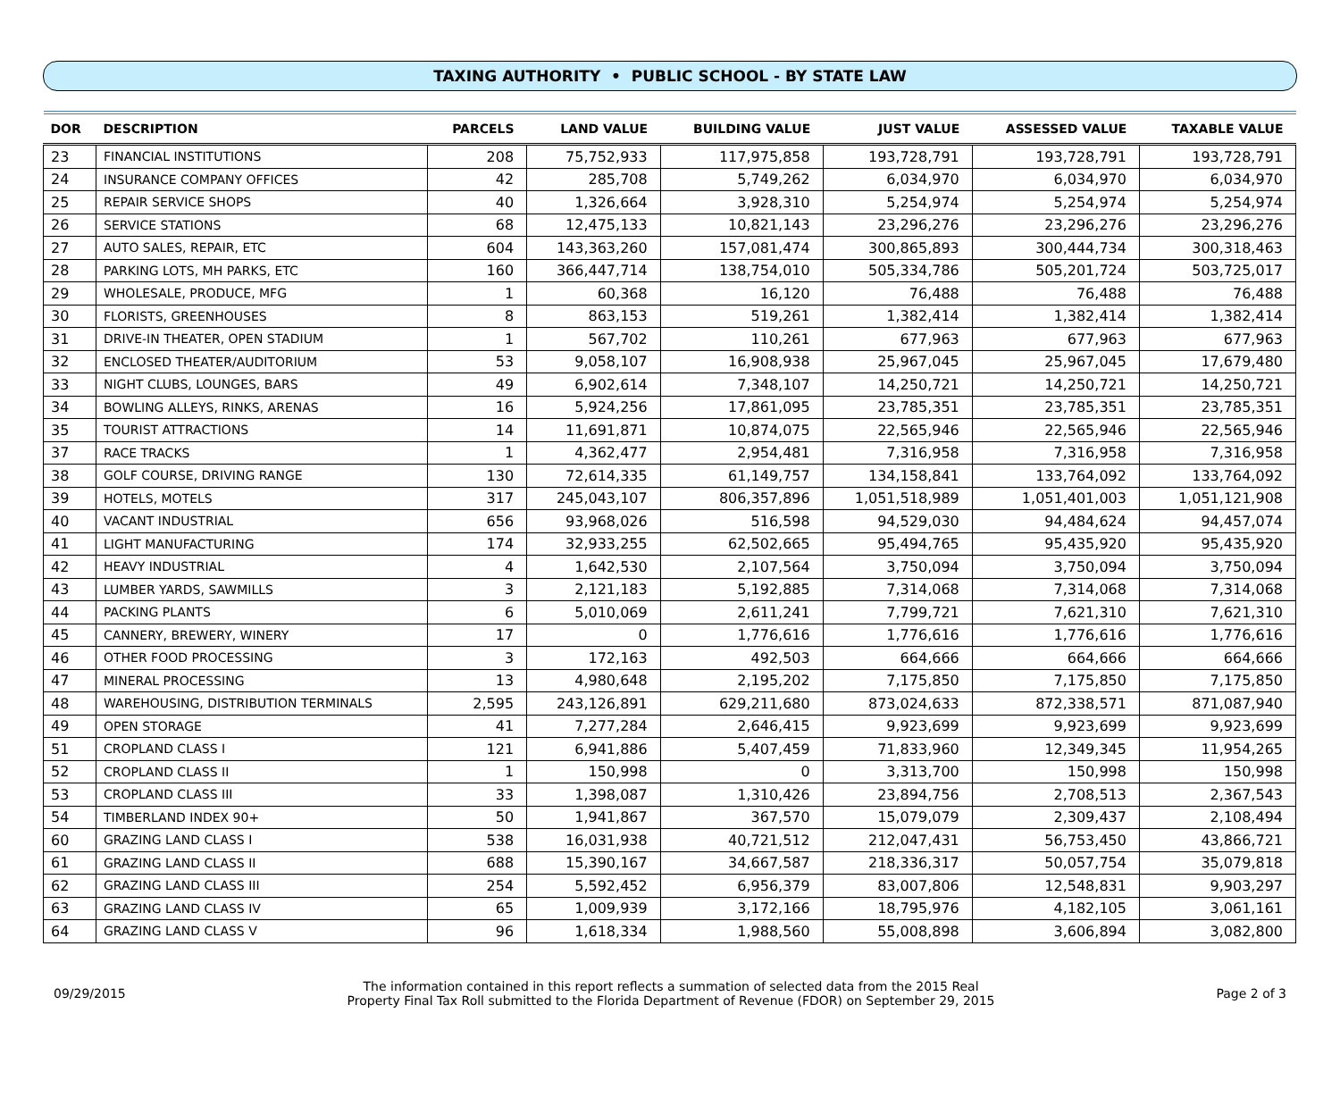TAXING AUTHORITY • PUBLIC SCHOOL - BY STATE LAW
| DOR | DESCRIPTION | PARCELS | LAND VALUE | BUILDING VALUE | JUST VALUE | ASSESSED VALUE | TAXABLE VALUE |
| --- | --- | --- | --- | --- | --- | --- | --- |
| 23 | FINANCIAL INSTITUTIONS | 208 | 75,752,933 | 117,975,858 | 193,728,791 | 193,728,791 | 193,728,791 |
| 24 | INSURANCE COMPANY OFFICES | 42 | 285,708 | 5,749,262 | 6,034,970 | 6,034,970 | 6,034,970 |
| 25 | REPAIR SERVICE SHOPS | 40 | 1,326,664 | 3,928,310 | 5,254,974 | 5,254,974 | 5,254,974 |
| 26 | SERVICE STATIONS | 68 | 12,475,133 | 10,821,143 | 23,296,276 | 23,296,276 | 23,296,276 |
| 27 | AUTO SALES, REPAIR, ETC | 604 | 143,363,260 | 157,081,474 | 300,865,893 | 300,444,734 | 300,318,463 |
| 28 | PARKING LOTS, MH PARKS, ETC | 160 | 366,447,714 | 138,754,010 | 505,334,786 | 505,201,724 | 503,725,017 |
| 29 | WHOLESALE, PRODUCE, MFG | 1 | 60,368 | 16,120 | 76,488 | 76,488 | 76,488 |
| 30 | FLORISTS, GREENHOUSES | 8 | 863,153 | 519,261 | 1,382,414 | 1,382,414 | 1,382,414 |
| 31 | DRIVE-IN THEATER, OPEN STADIUM | 1 | 567,702 | 110,261 | 677,963 | 677,963 | 677,963 |
| 32 | ENCLOSED THEATER/AUDITORIUM | 53 | 9,058,107 | 16,908,938 | 25,967,045 | 25,967,045 | 17,679,480 |
| 33 | NIGHT CLUBS, LOUNGES, BARS | 49 | 6,902,614 | 7,348,107 | 14,250,721 | 14,250,721 | 14,250,721 |
| 34 | BOWLING ALLEYS, RINKS, ARENAS | 16 | 5,924,256 | 17,861,095 | 23,785,351 | 23,785,351 | 23,785,351 |
| 35 | TOURIST ATTRACTIONS | 14 | 11,691,871 | 10,874,075 | 22,565,946 | 22,565,946 | 22,565,946 |
| 37 | RACE TRACKS | 1 | 4,362,477 | 2,954,481 | 7,316,958 | 7,316,958 | 7,316,958 |
| 38 | GOLF COURSE, DRIVING RANGE | 130 | 72,614,335 | 61,149,757 | 134,158,841 | 133,764,092 | 133,764,092 |
| 39 | HOTELS, MOTELS | 317 | 245,043,107 | 806,357,896 | 1,051,518,989 | 1,051,401,003 | 1,051,121,908 |
| 40 | VACANT INDUSTRIAL | 656 | 93,968,026 | 516,598 | 94,529,030 | 94,484,624 | 94,457,074 |
| 41 | LIGHT MANUFACTURING | 174 | 32,933,255 | 62,502,665 | 95,494,765 | 95,435,920 | 95,435,920 |
| 42 | HEAVY INDUSTRIAL | 4 | 1,642,530 | 2,107,564 | 3,750,094 | 3,750,094 | 3,750,094 |
| 43 | LUMBER YARDS, SAWMILLS | 3 | 2,121,183 | 5,192,885 | 7,314,068 | 7,314,068 | 7,314,068 |
| 44 | PACKING PLANTS | 6 | 5,010,069 | 2,611,241 | 7,799,721 | 7,621,310 | 7,621,310 |
| 45 | CANNERY, BREWERY, WINERY | 17 | 0 | 1,776,616 | 1,776,616 | 1,776,616 | 1,776,616 |
| 46 | OTHER FOOD PROCESSING | 3 | 172,163 | 492,503 | 664,666 | 664,666 | 664,666 |
| 47 | MINERAL PROCESSING | 13 | 4,980,648 | 2,195,202 | 7,175,850 | 7,175,850 | 7,175,850 |
| 48 | WAREHOUSING, DISTRIBUTION TERMINALS | 2,595 | 243,126,891 | 629,211,680 | 873,024,633 | 872,338,571 | 871,087,940 |
| 49 | OPEN STORAGE | 41 | 7,277,284 | 2,646,415 | 9,923,699 | 9,923,699 | 9,923,699 |
| 51 | CROPLAND CLASS I | 121 | 6,941,886 | 5,407,459 | 71,833,960 | 12,349,345 | 11,954,265 |
| 52 | CROPLAND CLASS II | 1 | 150,998 | 0 | 3,313,700 | 150,998 | 150,998 |
| 53 | CROPLAND CLASS III | 33 | 1,398,087 | 1,310,426 | 23,894,756 | 2,708,513 | 2,367,543 |
| 54 | TIMBERLAND INDEX 90+ | 50 | 1,941,867 | 367,570 | 15,079,079 | 2,309,437 | 2,108,494 |
| 60 | GRAZING LAND CLASS I | 538 | 16,031,938 | 40,721,512 | 212,047,431 | 56,753,450 | 43,866,721 |
| 61 | GRAZING LAND CLASS II | 688 | 15,390,167 | 34,667,587 | 218,336,317 | 50,057,754 | 35,079,818 |
| 62 | GRAZING LAND CLASS III | 254 | 5,592,452 | 6,956,379 | 83,007,806 | 12,548,831 | 9,903,297 |
| 63 | GRAZING LAND CLASS IV | 65 | 1,009,939 | 3,172,166 | 18,795,976 | 4,182,105 | 3,061,161 |
| 64 | GRAZING LAND CLASS V | 96 | 1,618,334 | 1,988,560 | 55,008,898 | 3,606,894 | 3,082,800 |
09/29/2015
The information contained in this report reflects a summation of selected data from the 2015 Real
Property Final Tax Roll submitted to the Florida Department of Revenue (FDOR) on September 29, 2015
Page 2 of 3